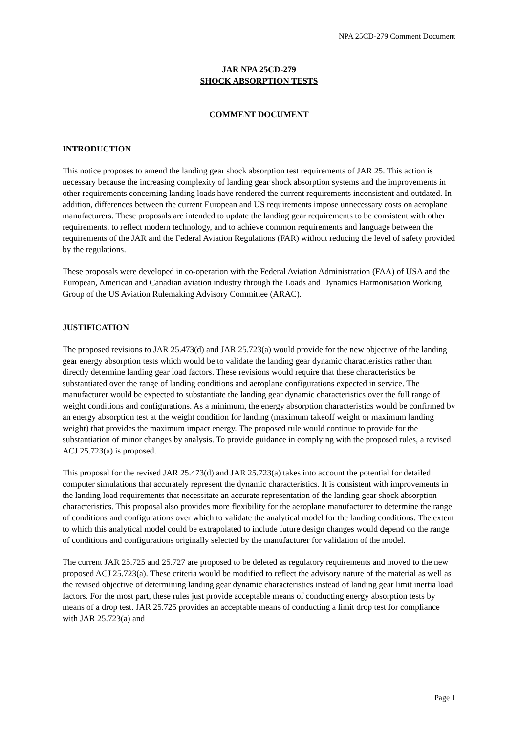NPA 25CD-279 Comment Document
JAR NPA 25CD-279
SHOCK ABSORPTION TESTS
COMMENT DOCUMENT
INTRODUCTION
This notice proposes to amend the landing gear shock absorption test requirements of JAR 25. This action is necessary because the increasing complexity of landing gear shock absorption systems and the improvements in other requirements concerning landing loads have rendered the current requirements inconsistent and outdated. In addition, differences between the current European and US requirements impose unnecessary costs on aeroplane manufacturers. These proposals are intended to update the landing gear requirements to be consistent with other requirements, to reflect modern technology, and to achieve common requirements and language between the requirements of the JAR and the Federal Aviation Regulations (FAR) without reducing the level of safety provided by the regulations.
These proposals were developed in co-operation with the Federal Aviation Administration (FAA) of USA and the European, American and Canadian aviation industry through the Loads and Dynamics Harmonisation Working Group of the US Aviation Rulemaking Advisory Committee (ARAC).
JUSTIFICATION
The proposed revisions to JAR 25.473(d) and JAR 25.723(a) would provide for the new objective of the landing gear energy absorption tests which would be to validate the landing gear dynamic characteristics rather than directly determine landing gear load factors. These revisions would require that these characteristics be substantiated over the range of landing conditions and aeroplane configurations expected in service. The manufacturer would be expected to substantiate the landing gear dynamic characteristics over the full range of weight conditions and configurations. As a minimum, the energy absorption characteristics would be confirmed by an energy absorption test at the weight condition for landing (maximum takeoff weight or maximum landing weight) that provides the maximum impact energy. The proposed rule would continue to provide for the substantiation of minor changes by analysis. To provide guidance in complying with the proposed rules, a revised ACJ 25.723(a) is proposed.
This proposal for the revised JAR 25.473(d) and JAR 25.723(a) takes into account the potential for detailed computer simulations that accurately represent the dynamic characteristics. It is consistent with improvements in the landing load requirements that necessitate an accurate representation of the landing gear shock absorption characteristics. This proposal also provides more flexibility for the aeroplane manufacturer to determine the range of conditions and configurations over which to validate the analytical model for the landing conditions. The extent to which this analytical model could be extrapolated to include future design changes would depend on the range of conditions and configurations originally selected by the manufacturer for validation of the model.
The current JAR 25.725 and 25.727 are proposed to be deleted as regulatory requirements and moved to the new proposed ACJ 25.723(a). These criteria would be modified to reflect the advisory nature of the material as well as the revised objective of determining landing gear dynamic characteristics instead of landing gear limit inertia load factors. For the most part, these rules just provide acceptable means of conducting energy absorption tests by means of a drop test. JAR 25.725 provides an acceptable means of conducting a limit drop test for compliance with JAR 25.723(a) and
Page 1